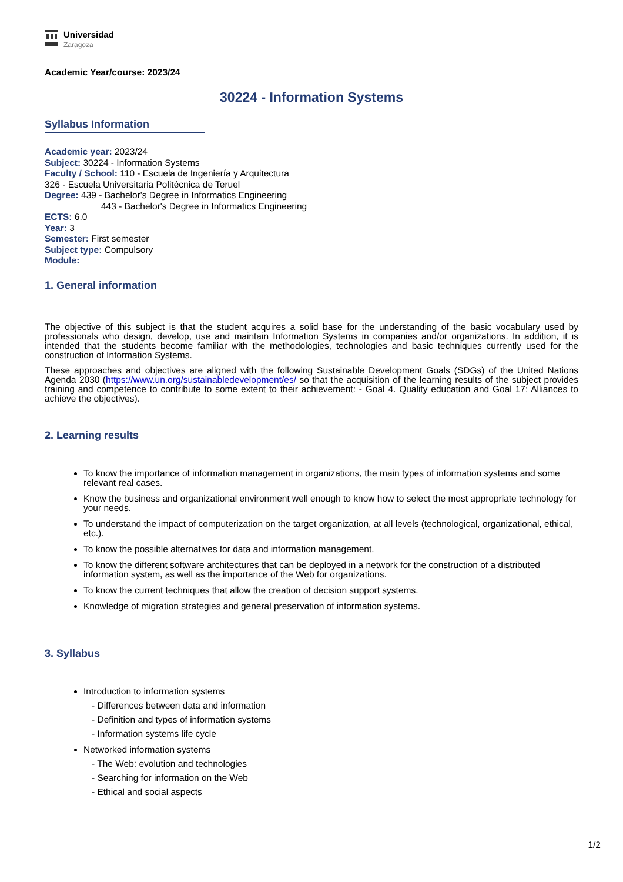Universidad
Zaragoza
Academic Year/course: 2023/24
30224 - Information Systems
Syllabus Information
Academic year: 2023/24
Subject: 30224 - Information Systems
Faculty / School: 110 - Escuela de Ingeniería y Arquitectura
326 - Escuela Universitaria Politécnica de Teruel
Degree: 439 - Bachelor's Degree in Informatics Engineering
443 - Bachelor's Degree in Informatics Engineering
ECTS: 6.0
Year: 3
Semester: First semester
Subject type: Compulsory
Module:
1. General information
The objective of this subject is that the student acquires a solid base for the understanding of the basic vocabulary used by professionals who design, develop, use and maintain Information Systems in companies and/or organizations. In addition, it is intended that the students become familiar with the methodologies, technologies and basic techniques currently used for the construction of Information Systems.
These approaches and objectives are aligned with the following Sustainable Development Goals (SDGs) of the United Nations Agenda 2030 (https://www.un.org/sustainabledevelopment/es/ so that the acquisition of the learning results of the subject provides training and competence to contribute to some extent to their achievement: - Goal 4. Quality education and Goal 17: Alliances to achieve the objectives).
2. Learning results
To know the importance of information management in organizations, the main types of information systems and some relevant real cases.
Know the business and organizational environment well enough to know how to select the most appropriate technology for your needs.
To understand the impact of computerization on the target organization, at all levels (technological, organizational, ethical, etc.).
To know the possible alternatives for data and information management.
To know the different software architectures that can be deployed in a network for the construction of a distributed information system, as well as the importance of the Web for organizations.
To know the current techniques that allow the creation of decision support systems.
Knowledge of migration strategies and general preservation of information systems.
3. Syllabus
Introduction to information systems
- Differences between data and information
- Definition and types of information systems
- Information systems life cycle
Networked information systems
- The Web: evolution and technologies
- Searching for information on the Web
- Ethical and social aspects
1/2